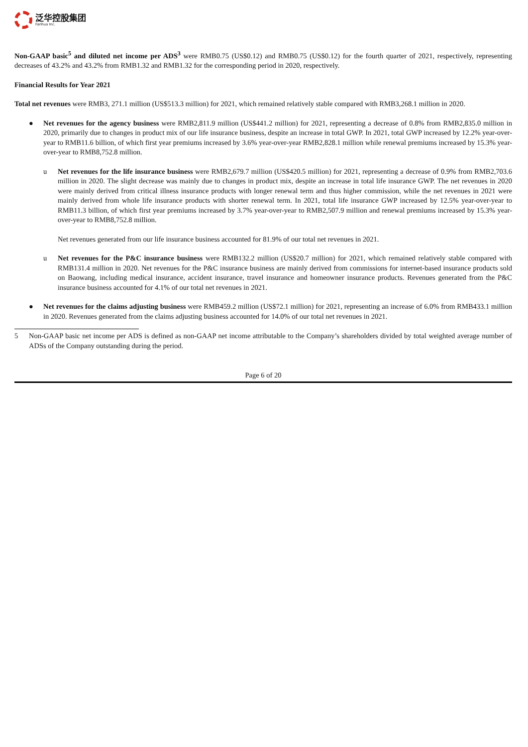泛华控股集团
Fanhua Inc.
Non-GAAP basic<sup>5</sup> and diluted net income per ADS<sup>3</sup> were RMB0.75 (US$0.12) and RMB0.75 (US$0.12) for the fourth quarter of 2021, respectively, representing decreases of 43.2% and 43.2% from RMB1.32 and RMB1.32 for the corresponding period in 2020, respectively.
Financial Results for Year 2021
Total net revenues were RMB3, 271.1 million (US$513.3 million) for 2021, which remained relatively stable compared with RMB3,268.1 million in 2020.
● Net revenues for the agency business were RMB2,811.9 million (US$441.2 million) for 2021, representing a decrease of 0.8% from RMB2,835.0 million in 2020, primarily due to changes in product mix of our life insurance business, despite an increase in total GWP. In 2021, total GWP increased by 12.2% year-over-year to RMB11.6 billion, of which first year premiums increased by 3.6% year-over-year RMB2,828.1 million while renewal premiums increased by 15.3% year-over-year to RMB8,752.8 million.
u Net revenues for the life insurance business were RMB2,679.7 million (US$420.5 million) for 2021, representing a decrease of 0.9% from RMB2,703.6 million in 2020. The slight decrease was mainly due to changes in product mix, despite an increase in total life insurance GWP. The net revenues in 2020 were mainly derived from critical illness insurance products with longer renewal term and thus higher commission, while the net revenues in 2021 were mainly derived from whole life insurance products with shorter renewal term. In 2021, total life insurance GWP increased by 12.5% year-over-year to RMB11.3 billion, of which first year premiums increased by 3.7% year-over-year to RMB2,507.9 million and renewal premiums increased by 15.3% year-over-year to RMB8,752.8 million.
Net revenues generated from our life insurance business accounted for 81.9% of our total net revenues in 2021.
u Net revenues for the P&C insurance business were RMB132.2 million (US$20.7 million) for 2021, which remained relatively stable compared with RMB131.4 million in 2020. Net revenues for the P&C insurance business are mainly derived from commissions for internet-based insurance products sold on Baowang, including medical insurance, accident insurance, travel insurance and homeowner insurance products. Revenues generated from the P&C insurance business accounted for 4.1% of our total net revenues in 2021.
● Net revenues for the claims adjusting business were RMB459.2 million (US$72.1 million) for 2021, representing an increase of 6.0% from RMB433.1 million in 2020. Revenues generated from the claims adjusting business accounted for 14.0% of our total net revenues in 2021.
5 Non-GAAP basic net income per ADS is defined as non-GAAP net income attributable to the Company’s shareholders divided by total weighted average number of ADSs of the Company outstanding during the period.
Page 6 of 20